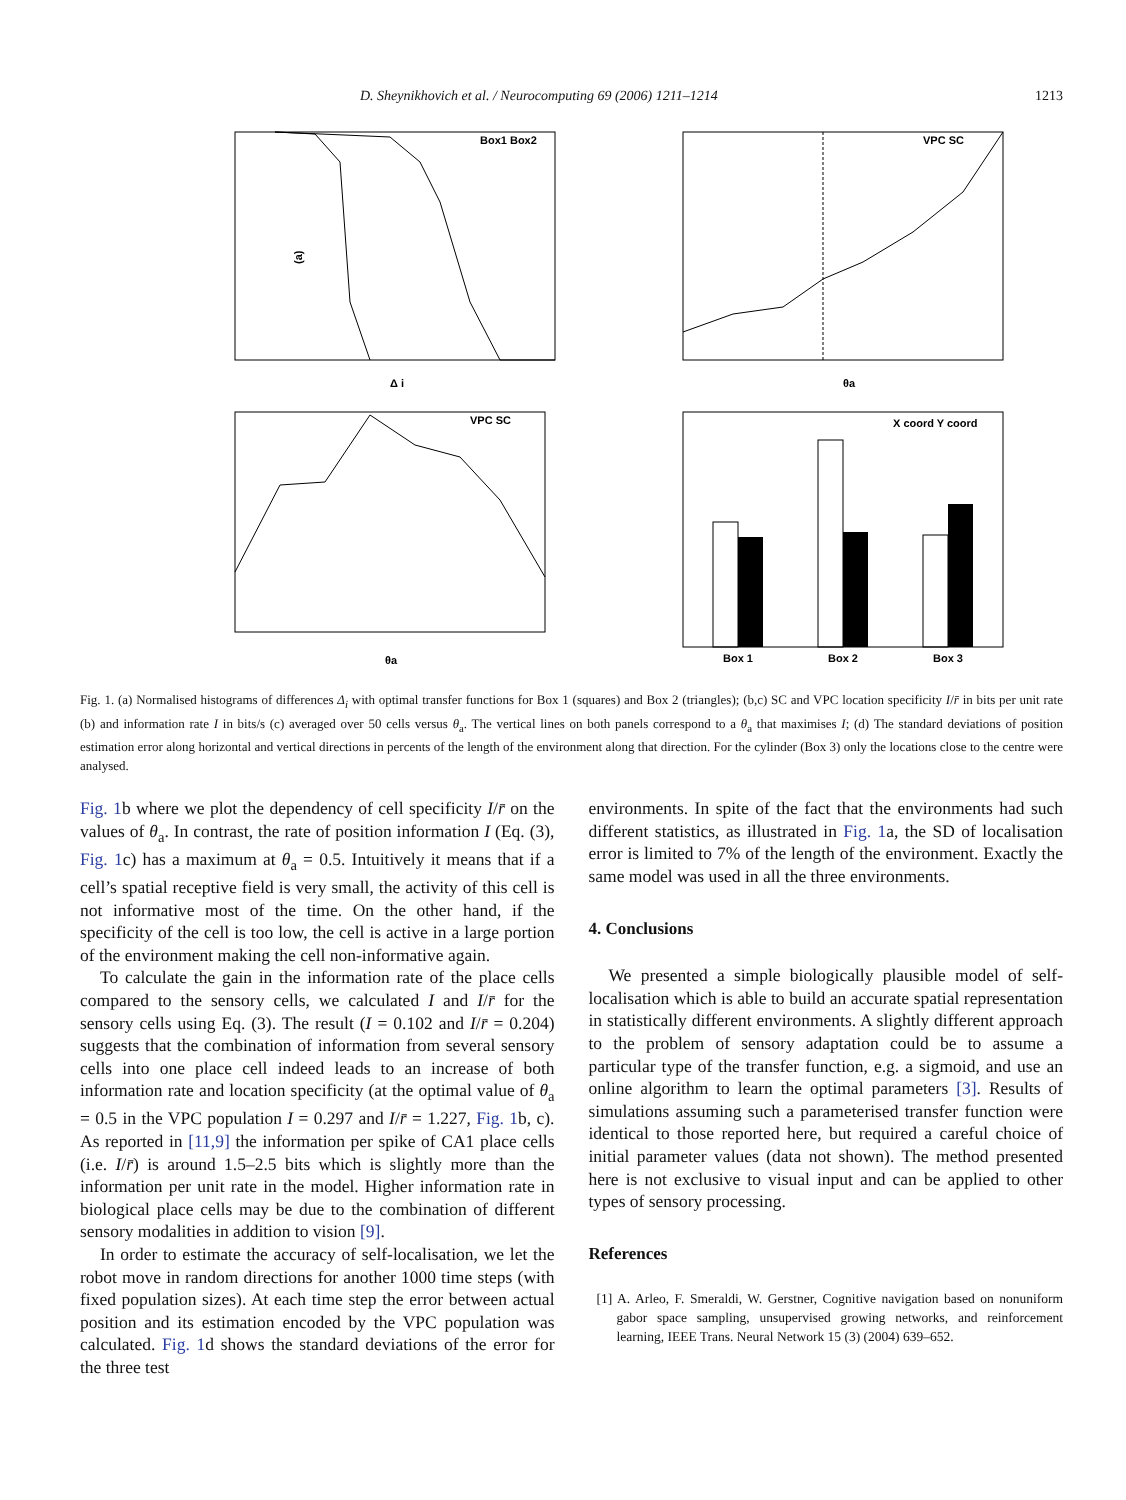D. Sheynikhovich et al. / Neurocomputing 69 (2006) 1211–1214 1213
(a)
Δ i
Box1 Box2
VPC SC
θa
VPC SC
θa
X coord Y coord
Box 1
Box 2
Box 3
Fig. 1. (a) Normalised histograms of differences Δ<sub>i</sub> with optimal transfer functions for Box 1 (squares) and Box 2 (triangles); (b,c) SC and VPC location specificity I/r̄ in bits per unit rate (b) and information rate I in bits/s (c) averaged over 50 cells versus θ<sub>a</sub>. The vertical lines on both panels correspond to a θ<sub>a</sub> that maximises I; (d) The standard deviations of position estimation error along horizontal and vertical directions in percents of the length of the environment along that direction. For the cylinder (Box 3) only the locations close to the centre were analysed.
Fig. 1b where we plot the dependency of cell specificity I/r̄ on the values of θ<sub>a</sub>. In contrast, the rate of position information I (Eq. (3), Fig. 1c) has a maximum at θ<sub>a</sub> = 0.5. Intuitively it means that if a cell’s spatial receptive field is very small, the activity of this cell is not informative most of the time. On the other hand, if the specificity of the cell is too low, the cell is active in a large portion of the environment making the cell non-informative again.
To calculate the gain in the information rate of the place cells compared to the sensory cells, we calculated I and I/r̄ for the sensory cells using Eq. (3). The result (I = 0.102 and I/r̄ = 0.204) suggests that the combination of information from several sensory cells into one place cell indeed leads to an increase of both information rate and location specificity (at the optimal value of θ<sub>a</sub> = 0.5 in the VPC population I = 0.297 and I/r̄ = 1.227, Fig. 1b, c). As reported in [11,9] the information per spike of CA1 place cells (i.e. I/r̄) is around 1.5–2.5 bits which is slightly more than the information per unit rate in the model. Higher information rate in biological place cells may be due to the combination of different sensory modalities in addition to vision [9].
In order to estimate the accuracy of self-localisation, we let the robot move in random directions for another 1000 time steps (with fixed population sizes). At each time step the error between actual position and its estimation encoded by the VPC population was calculated. Fig. 1d shows the standard deviations of the error for the three test
environments. In spite of the fact that the environments had such different statistics, as illustrated in Fig. 1a, the SD of localisation error is limited to 7% of the length of the environment. Exactly the same model was used in all the three environments.
4. Conclusions
We presented a simple biologically plausible model of self-localisation which is able to build an accurate spatial representation in statistically different environments. A slightly different approach to the problem of sensory adaptation could be to assume a particular type of the transfer function, e.g. a sigmoid, and use an online algorithm to learn the optimal parameters [3]. Results of simulations assuming such a parameterised transfer function were identical to those reported here, but required a careful choice of initial parameter values (data not shown). The method presented here is not exclusive to visual input and can be applied to other types of sensory processing.
References
[1] A. Arleo, F. Smeraldi, W. Gerstner, Cognitive navigation based on nonuniform gabor space sampling, unsupervised growing networks, and reinforcement learning, IEEE Trans. Neural Network 15 (3) (2004) 639–652.